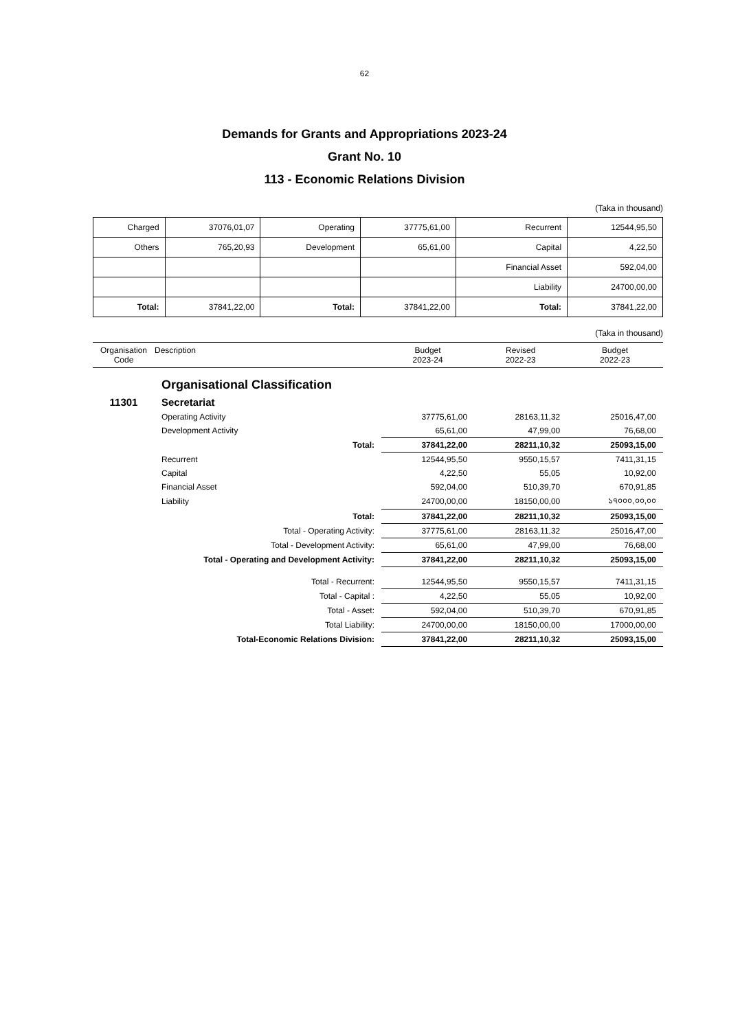62
Demands for Grants and Appropriations 2023-24
Grant No. 10
113 - Economic Relations Division
(Taka in thousand)
| Charged | 37076,01,07 | Operating | 37775,61,00 | Recurrent | 12544,95,50 |
| Others | 765,20,93 | Development | 65,61,00 | Capital | 4,22,50 |
| | | | | Financial Asset | 592,04,00 |
| | | | | Liability | 24700,00,00 |
| Total: | 37841,22,00 | Total: | 37841,22,00 | Total: | 37841,22,00 |
(Taka in thousand)
| Organisation Code | Description | Budget 2023-24 | Revised 2022-23 | Budget 2022-23 |
| --- | --- | --- | --- | --- |
| | Organisational Classification | | | |
| 11301 | Secretariat | | | |
| | Operating Activity | 37775,61,00 | 28163,11,32 | 25016,47,00 |
| | Development Activity | 65,61,00 | 47,99,00 | 76,68,00 |
| | Total: | 37841,22,00 | 28211,10,32 | 25093,15,00 |
| | Recurrent | 12544,95,50 | 9550,15,57 | 7411,31,15 |
| | Capital | 4,22,50 | 55,05 | 10,92,00 |
| | Financial Asset | 592,04,00 | 510,39,70 | 670,91,85 |
| | Liability | 24700,00,00 | 18150,00,00 | ১৭০০০,০০,০০ |
| | Total: | 37841,22,00 | 28211,10,32 | 25093,15,00 |
| | Total - Operating Activity: | 37775,61,00 | 28163,11,32 | 25016,47,00 |
| | Total - Development Activity: | 65,61,00 | 47,99,00 | 76,68,00 |
| | Total - Operating and Development Activity: | 37841,22,00 | 28211,10,32 | 25093,15,00 |
| | Total - Recurrent: | 12544,95,50 | 9550,15,57 | 7411,31,15 |
| | Total - Capital : | 4,22,50 | 55,05 | 10,92,00 |
| | Total - Asset: | 592,04,00 | 510,39,70 | 670,91,85 |
| | Total Liability: | 24700,00,00 | 18150,00,00 | 17000,00,00 |
| | Total-Economic Relations Division: | 37841,22,00 | 28211,10,32 | 25093,15,00 |